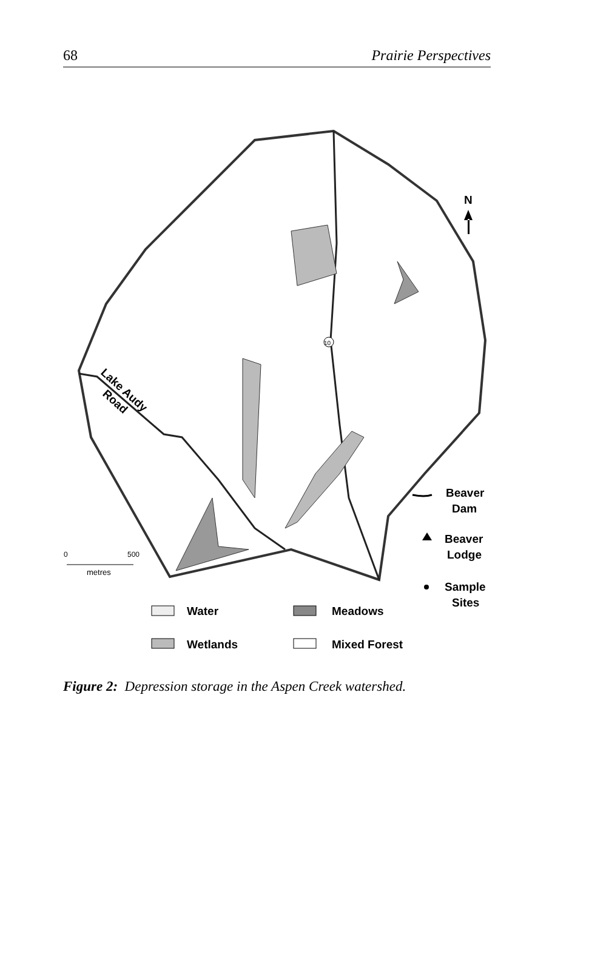68 Prairie Perspectives
10
N
Lake Audy
Road
0
500
metres
Beaver
Dam
Beaver
Lodge
Sample
Sites
Water
Meadows
Wetlands
Mixed Forest
Figure 2: Depression storage in the Aspen Creek watershed.